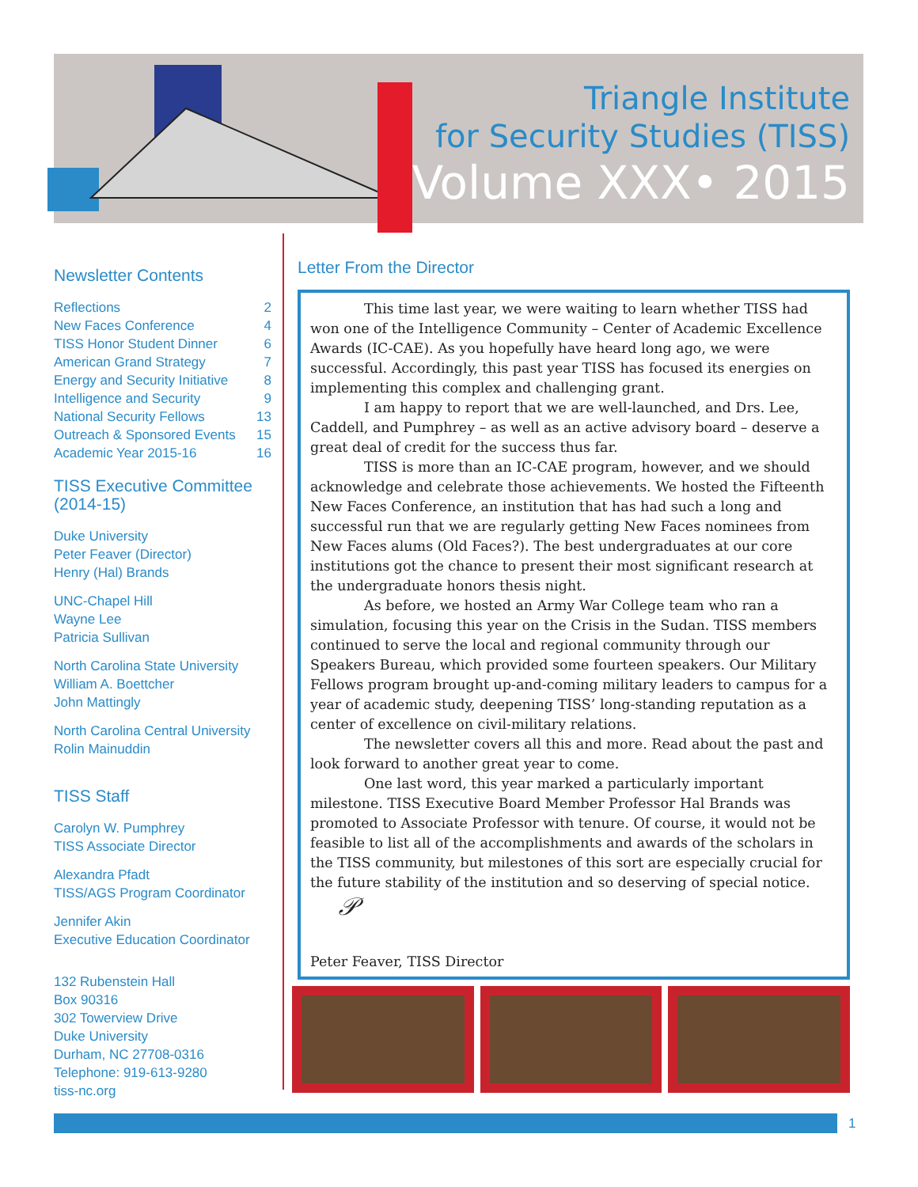Triangle Institute
for Security Studies (TISS)
Volume XXX• 2015
Newsletter Contents
Reflections 2
New Faces Conference 4
TISS Honor Student Dinner 6
American Grand Strategy 7
Energy and Security Initiative 8
Intelligence and Security 9
National Security Fellows 13
Outreach & Sponsored Events 15
Academic Year 2015-16 16
TISS Executive Committee (2014-15)
Duke University
Peter Feaver (Director)
Henry (Hal) Brands
UNC-Chapel Hill
Wayne Lee
Patricia Sullivan
North Carolina State University
William A. Boettcher
John Mattingly
North Carolina Central University
Rolin Mainuddin
TISS Staff
Carolyn W. Pumphrey
TISS Associate Director
Alexandra Pfadt
TISS/AGS Program Coordinator
Jennifer Akin
Executive Education Coordinator
132 Rubenstein Hall
Box 90316
302 Towerview Drive
Duke University
Durham, NC 27708-0316
Telephone: 919-613-9280
tiss-nc.org
Letter From the Director
This time last year, we were waiting to learn whether TISS had won one of the Intelligence Community – Center of Academic Excellence Awards (IC-CAE). As you hopefully have heard long ago, we were successful. Accordingly, this past year TISS has focused its energies on implementing this complex and challenging grant.
I am happy to report that we are well-launched, and Drs. Lee, Caddell, and Pumphrey – as well as an active advisory board – deserve a great deal of credit for the success thus far.
TISS is more than an IC-CAE program, however, and we should acknowledge and celebrate those achievements. We hosted the Fifteenth New Faces Conference, an institution that has had such a long and successful run that we are regularly getting New Faces nominees from New Faces alums (Old Faces?). The best undergraduates at our core institutions got the chance to present their most significant research at the undergraduate honors thesis night.
As before, we hosted an Army War College team who ran a simulation, focusing this year on the Crisis in the Sudan. TISS members continued to serve the local and regional community through our Speakers Bureau, which provided some fourteen speakers. Our Military Fellows program brought up-and-coming military leaders to campus for a year of academic study, deepening TISS’ long-standing reputation as a center of excellence on civil-military relations.
The newsletter covers all this and more. Read about the past and look forward to another great year to come.
One last word, this year marked a particularly important milestone. TISS Executive Board Member Professor Hal Brands was promoted to Associate Professor with tenure. Of course, it would not be feasible to list all of the accomplishments and awards of the scholars in the TISS community, but milestones of this sort are especially crucial for the future stability of the institution and so deserving of special notice.
𝒫
Peter Feaver, TISS Director
1